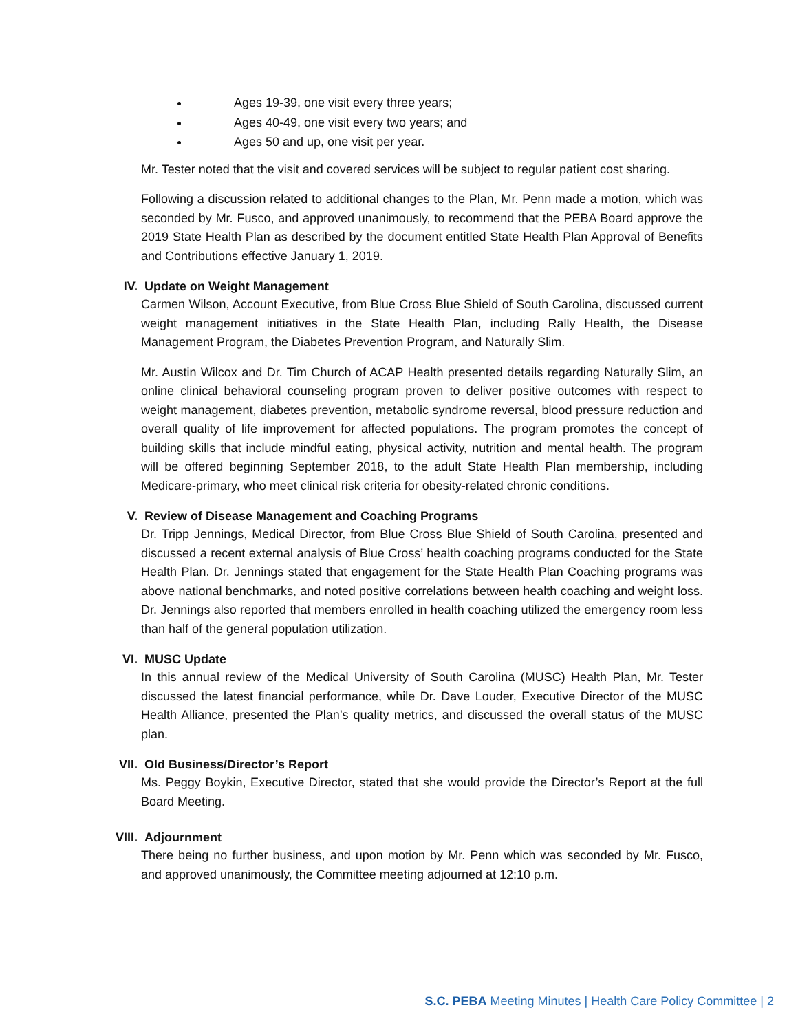Ages 19-39, one visit every three years;
Ages 40-49, one visit every two years; and
Ages 50 and up, one visit per year.
Mr. Tester noted that the visit and covered services will be subject to regular patient cost sharing.
Following a discussion related to additional changes to the Plan, Mr. Penn made a motion, which was seconded by Mr. Fusco, and approved unanimously, to recommend that the PEBA Board approve the 2019 State Health Plan as described by the document entitled State Health Plan Approval of Benefits and Contributions effective January 1, 2019.
IV. Update on Weight Management
Carmen Wilson, Account Executive, from Blue Cross Blue Shield of South Carolina, discussed current weight management initiatives in the State Health Plan, including Rally Health, the Disease Management Program, the Diabetes Prevention Program, and Naturally Slim.
Mr. Austin Wilcox and Dr. Tim Church of ACAP Health presented details regarding Naturally Slim, an online clinical behavioral counseling program proven to deliver positive outcomes with respect to weight management, diabetes prevention, metabolic syndrome reversal, blood pressure reduction and overall quality of life improvement for affected populations. The program promotes the concept of building skills that include mindful eating, physical activity, nutrition and mental health. The program will be offered beginning September 2018, to the adult State Health Plan membership, including Medicare-primary, who meet clinical risk criteria for obesity-related chronic conditions.
V. Review of Disease Management and Coaching Programs
Dr. Tripp Jennings, Medical Director, from Blue Cross Blue Shield of South Carolina, presented and discussed a recent external analysis of Blue Cross’ health coaching programs conducted for the State Health Plan. Dr. Jennings stated that engagement for the State Health Plan Coaching programs was above national benchmarks, and noted positive correlations between health coaching and weight loss. Dr. Jennings also reported that members enrolled in health coaching utilized the emergency room less than half of the general population utilization.
VI. MUSC Update
In this annual review of the Medical University of South Carolina (MUSC) Health Plan, Mr. Tester discussed the latest financial performance, while Dr. Dave Louder, Executive Director of the MUSC Health Alliance, presented the Plan’s quality metrics, and discussed the overall status of the MUSC plan.
VII. Old Business/Director’s Report
Ms. Peggy Boykin, Executive Director, stated that she would provide the Director’s Report at the full Board Meeting.
VIII. Adjournment
There being no further business, and upon motion by Mr. Penn which was seconded by Mr. Fusco, and approved unanimously, the Committee meeting adjourned at 12:10 p.m.
S.C. PEBA Meeting Minutes | Health Care Policy Committee | 2